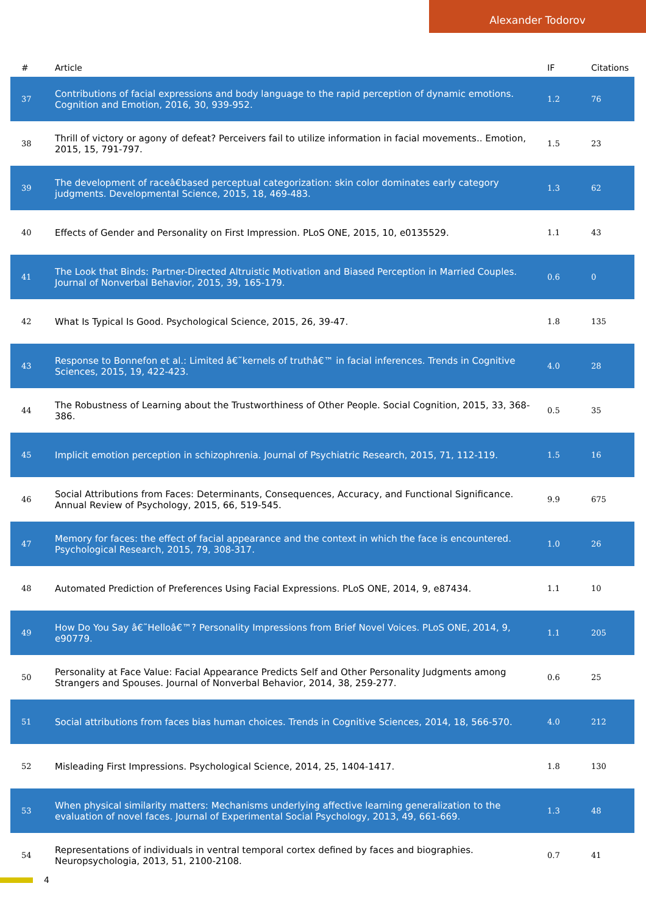Alexander Todorov
| # | Article | IF | Citations |
| --- | --- | --- | --- |
| 37 | Contributions of facial expressions and body language to the rapid perception of dynamic emotions. Cognition and Emotion, 2016, 30, 939-952. | 1.2 | 76 |
| 38 | Thrill of victory or agony of defeat? Perceivers fail to utilize information in facial movements.. Emotion, 2015, 15, 791-797. | 1.5 | 23 |
| 39 | The development of raceâ€based perceptual categorization: skin color dominates early category judgments. Developmental Science, 2015, 18, 469-483. | 1.3 | 62 |
| 40 | Effects of Gender and Personality on First Impression. PLoS ONE, 2015, 10, e0135529. | 1.1 | 43 |
| 41 | The Look that Binds: Partner-Directed Altruistic Motivation and Biased Perception in Married Couples. Journal of Nonverbal Behavior, 2015, 39, 165-179. | 0.6 | 0 |
| 42 | What Is Typical Is Good. Psychological Science, 2015, 26, 39-47. | 1.8 | 135 |
| 43 | Response to Bonnefon et al.: Limited â€˜kernels of truthâ€™ in facial inferences. Trends in Cognitive Sciences, 2015, 19, 422-423. | 4.0 | 28 |
| 44 | The Robustness of Learning about the Trustworthiness of Other People. Social Cognition, 2015, 33, 368-386. | 0.5 | 35 |
| 45 | Implicit emotion perception in schizophrenia. Journal of Psychiatric Research, 2015, 71, 112-119. | 1.5 | 16 |
| 46 | Social Attributions from Faces: Determinants, Consequences, Accuracy, and Functional Significance. Annual Review of Psychology, 2015, 66, 519-545. | 9.9 | 675 |
| 47 | Memory for faces: the effect of facial appearance and the context in which the face is encountered. Psychological Research, 2015, 79, 308-317. | 1.0 | 26 |
| 48 | Automated Prediction of Preferences Using Facial Expressions. PLoS ONE, 2014, 9, e87434. | 1.1 | 10 |
| 49 | How Do You Say â€˜Helloâ€™? Personality Impressions from Brief Novel Voices. PLoS ONE, 2014, 9, e90779. | 1.1 | 205 |
| 50 | Personality at Face Value: Facial Appearance Predicts Self and Other Personality Judgments among Strangers and Spouses. Journal of Nonverbal Behavior, 2014, 38, 259-277. | 0.6 | 25 |
| 51 | Social attributions from faces bias human choices. Trends in Cognitive Sciences, 2014, 18, 566-570. | 4.0 | 212 |
| 52 | Misleading First Impressions. Psychological Science, 2014, 25, 1404-1417. | 1.8 | 130 |
| 53 | When physical similarity matters: Mechanisms underlying affective learning generalization to the evaluation of novel faces. Journal of Experimental Social Psychology, 2013, 49, 661-669. | 1.3 | 48 |
| 54 | Representations of individuals in ventral temporal cortex defined by faces and biographies. Neuropsychologia, 2013, 51, 2100-2108. | 0.7 | 41 |
4